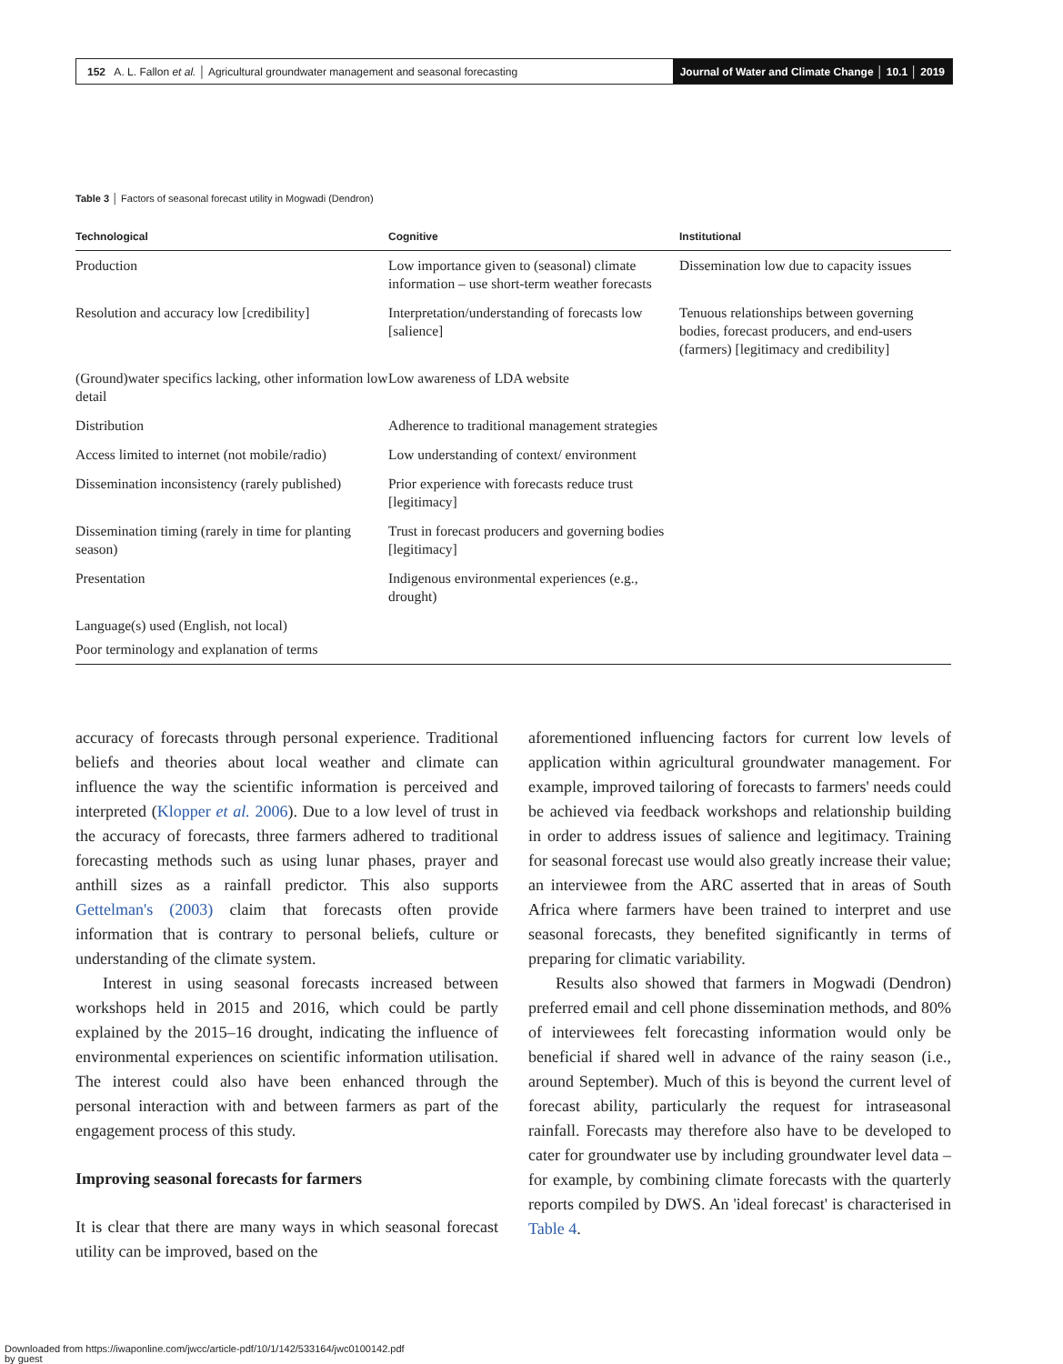152 A. L. Fallon et al. │ Agricultural groundwater management and seasonal forecasting
Journal of Water and Climate Change │ 10.1 │ 2019
Table 3 │ Factors of seasonal forecast utility in Mogwadi (Dendron)
| Technological | Cognitive | Institutional |
| --- | --- | --- |
| Production | Low importance given to (seasonal) climate information – use short-term weather forecasts | Dissemination low due to capacity issues |
| Resolution and accuracy low [credibility] | Interpretation/understanding of forecasts low [salience] | Tenuous relationships between governing bodies, forecast producers, and end-users (farmers) [legitimacy and credibility] |
| (Ground)water specifics lacking, other information low detail | Low awareness of LDA website | |
| Distribution | Adherence to traditional management strategies | |
| Access limited to internet (not mobile/radio) | Low understanding of context/ environment | |
| Dissemination inconsistency (rarely published) | Prior experience with forecasts reduce trust [legitimacy] | |
| Dissemination timing (rarely in time for planting season) | Trust in forecast producers and governing bodies [legitimacy] | |
| Presentation | Indigenous environmental experiences (e.g., drought) | |
| Language(s) used (English, not local) | | |
| Poor terminology and explanation of terms | | |
accuracy of forecasts through personal experience. Traditional beliefs and theories about local weather and climate can influence the way the scientific information is perceived and interpreted (Klopper et al. 2006). Due to a low level of trust in the accuracy of forecasts, three farmers adhered to traditional forecasting methods such as using lunar phases, prayer and anthill sizes as a rainfall predictor. This also supports Gettelman's (2003) claim that forecasts often provide information that is contrary to personal beliefs, culture or understanding of the climate system.
Interest in using seasonal forecasts increased between workshops held in 2015 and 2016, which could be partly explained by the 2015–16 drought, indicating the influence of environmental experiences on scientific information utilisation. The interest could also have been enhanced through the personal interaction with and between farmers as part of the engagement process of this study.
Improving seasonal forecasts for farmers
It is clear that there are many ways in which seasonal forecast utility can be improved, based on the
aforementioned influencing factors for current low levels of application within agricultural groundwater management. For example, improved tailoring of forecasts to farmers' needs could be achieved via feedback workshops and relationship building in order to address issues of salience and legitimacy. Training for seasonal forecast use would also greatly increase their value; an interviewee from the ARC asserted that in areas of South Africa where farmers have been trained to interpret and use seasonal forecasts, they benefited significantly in terms of preparing for climatic variability.
Results also showed that farmers in Mogwadi (Dendron) preferred email and cell phone dissemination methods, and 80% of interviewees felt forecasting information would only be beneficial if shared well in advance of the rainy season (i.e., around September). Much of this is beyond the current level of forecast ability, particularly the request for intraseasonal rainfall. Forecasts may therefore also have to be developed to cater for groundwater use by including groundwater level data – for example, by combining climate forecasts with the quarterly reports compiled by DWS. An 'ideal forecast' is characterised in Table 4.
Downloaded from https://iwaponline.com/jwcc/article-pdf/10/1/142/533164/jwc0100142.pdf
by guest